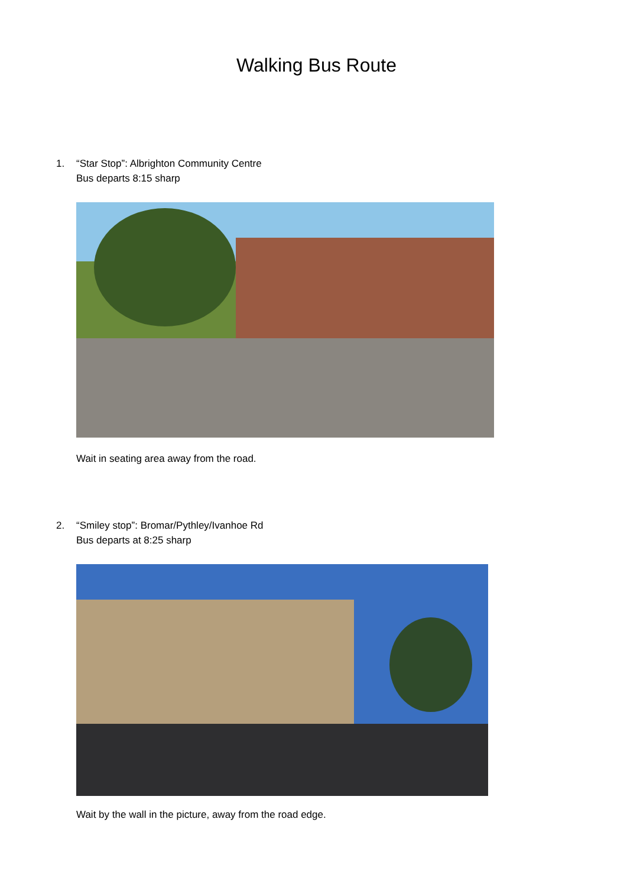Walking Bus Route
1. “Star Stop”: Albrighton Community Centre
Bus departs 8:15 sharp
Wait in seating area away from the road.
2. “Smiley stop”: Bromar/Pythley/Ivanhoe Rd
Bus departs at 8:25 sharp
Wait by the wall in the picture, away from the road edge.